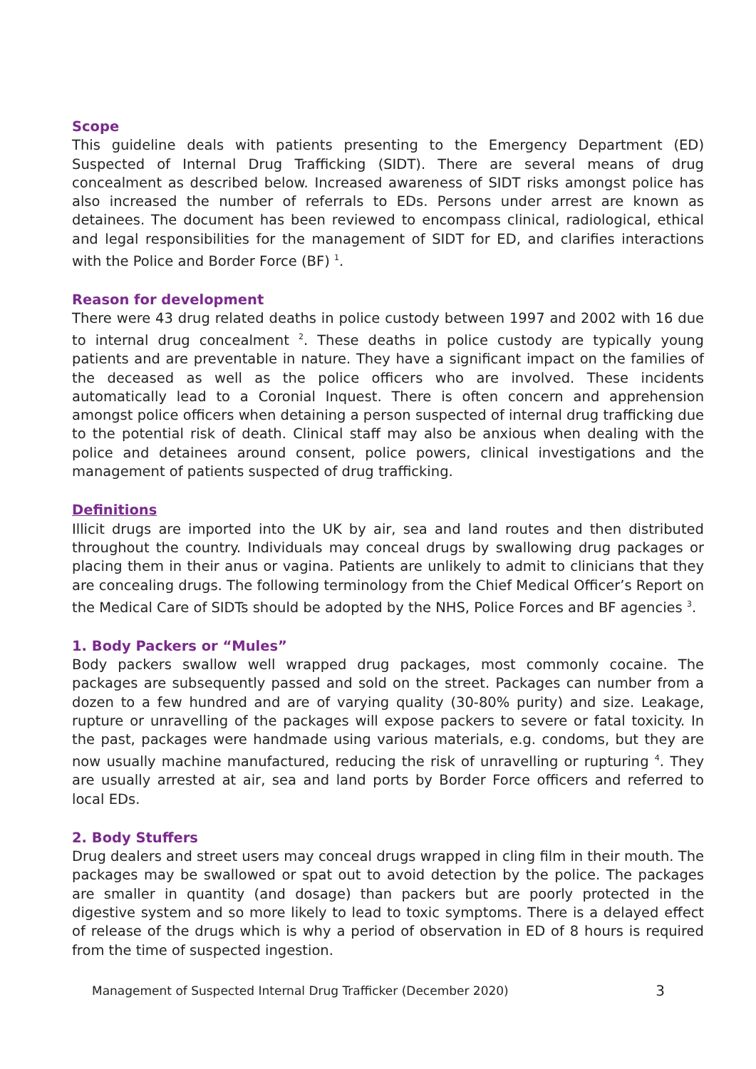Scope
This guideline deals with patients presenting to the Emergency Department (ED) Suspected of Internal Drug Trafficking (SIDT). There are several means of drug concealment as described below. Increased awareness of SIDT risks amongst police has also increased the number of referrals to EDs. Persons under arrest are known as detainees. The document has been reviewed to encompass clinical, radiological, ethical and legal responsibilities for the management of SIDT for ED, and clarifies interactions with the Police and Border Force (BF) <sup>1</sup>.
Reason for development
There were 43 drug related deaths in police custody between 1997 and 2002 with 16 due to internal drug concealment <sup>2</sup>. These deaths in police custody are typically young patients and are preventable in nature. They have a significant impact on the families of the deceased as well as the police officers who are involved. These incidents automatically lead to a Coronial Inquest. There is often concern and apprehension amongst police officers when detaining a person suspected of internal drug trafficking due to the potential risk of death. Clinical staff may also be anxious when dealing with the police and detainees around consent, police powers, clinical investigations and the management of patients suspected of drug trafficking.
Definitions
Illicit drugs are imported into the UK by air, sea and land routes and then distributed throughout the country. Individuals may conceal drugs by swallowing drug packages or placing them in their anus or vagina. Patients are unlikely to admit to clinicians that they are concealing drugs. The following terminology from the Chief Medical Officer’s Report on the Medical Care of SIDTs should be adopted by the NHS, Police Forces and BF agencies <sup>3</sup>.
1. Body Packers or “Mules”
Body packers swallow well wrapped drug packages, most commonly cocaine. The packages are subsequently passed and sold on the street. Packages can number from a dozen to a few hundred and are of varying quality (30-80% purity) and size. Leakage, rupture or unravelling of the packages will expose packers to severe or fatal toxicity. In the past, packages were handmade using various materials, e.g. condoms, but they are now usually machine manufactured, reducing the risk of unravelling or rupturing <sup>4</sup>. They are usually arrested at air, sea and land ports by Border Force officers and referred to local EDs.
2. Body Stuffers
Drug dealers and street users may conceal drugs wrapped in cling film in their mouth. The packages may be swallowed or spat out to avoid detection by the police. The packages are smaller in quantity (and dosage) than packers but are poorly protected in the digestive system and so more likely to lead to toxic symptoms. There is a delayed effect of release of the drugs which is why a period of observation in ED of 8 hours is required from the time of suspected ingestion.
Management of Suspected Internal Drug Trafficker (December 2020) 3